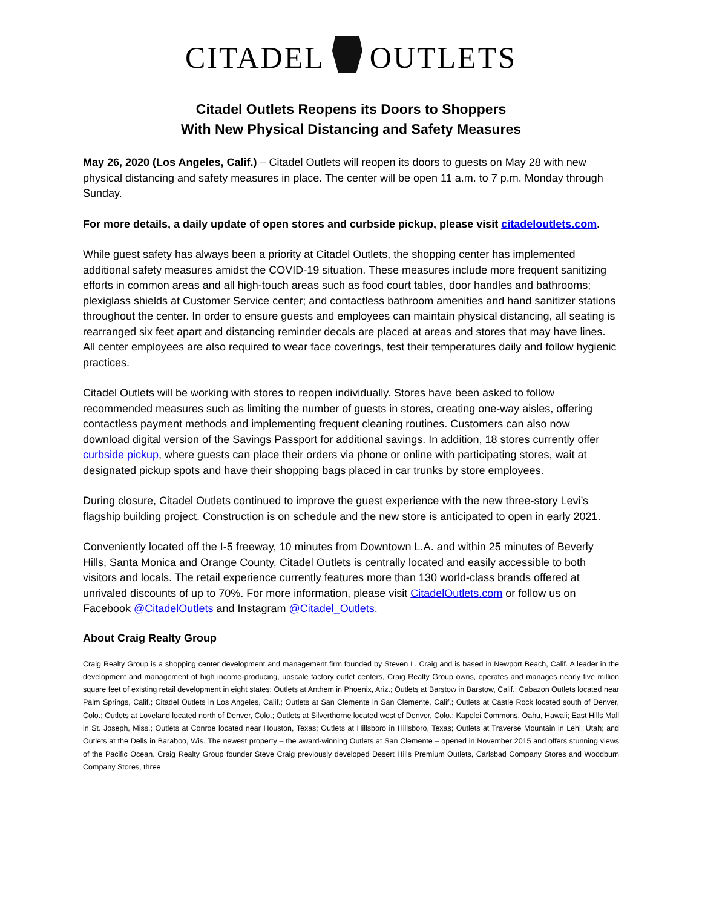CITADEL OUTLETS
Citadel Outlets Reopens its Doors to Shoppers
With New Physical Distancing and Safety Measures
May 26, 2020 (Los Angeles, Calif.) – Citadel Outlets will reopen its doors to guests on May 28 with new physical distancing and safety measures in place. The center will be open 11 a.m. to 7 p.m. Monday through Sunday.
For more details, a daily update of open stores and curbside pickup, please visit citadeloutlets.com.
While guest safety has always been a priority at Citadel Outlets, the shopping center has implemented additional safety measures amidst the COVID-19 situation. These measures include more frequent sanitizing efforts in common areas and all high-touch areas such as food court tables, door handles and bathrooms; plexiglass shields at Customer Service center; and contactless bathroom amenities and hand sanitizer stations throughout the center. In order to ensure guests and employees can maintain physical distancing, all seating is rearranged six feet apart and distancing reminder decals are placed at areas and stores that may have lines. All center employees are also required to wear face coverings, test their temperatures daily and follow hygienic practices.
Citadel Outlets will be working with stores to reopen individually. Stores have been asked to follow recommended measures such as limiting the number of guests in stores, creating one-way aisles, offering contactless payment methods and implementing frequent cleaning routines. Customers can also now download digital version of the Savings Passport for additional savings. In addition, 18 stores currently offer curbside pickup, where guests can place their orders via phone or online with participating stores, wait at designated pickup spots and have their shopping bags placed in car trunks by store employees.
During closure, Citadel Outlets continued to improve the guest experience with the new three-story Levi’s flagship building project. Construction is on schedule and the new store is anticipated to open in early 2021.
Conveniently located off the I-5 freeway, 10 minutes from Downtown L.A. and within 25 minutes of Beverly Hills, Santa Monica and Orange County, Citadel Outlets is centrally located and easily accessible to both visitors and locals. The retail experience currently features more than 130 world-class brands offered at unrivaled discounts of up to 70%. For more information, please visit CitadelOutlets.com or follow us on Facebook @CitadelOutlets and Instagram @Citadel_Outlets.
About Craig Realty Group
Craig Realty Group is a shopping center development and management firm founded by Steven L. Craig and is based in Newport Beach, Calif. A leader in the development and management of high income-producing, upscale factory outlet centers, Craig Realty Group owns, operates and manages nearly five million square feet of existing retail development in eight states: Outlets at Anthem in Phoenix, Ariz.; Outlets at Barstow in Barstow, Calif.; Cabazon Outlets located near Palm Springs, Calif.; Citadel Outlets in Los Angeles, Calif.; Outlets at San Clemente in San Clemente, Calif.; Outlets at Castle Rock located south of Denver, Colo.; Outlets at Loveland located north of Denver, Colo.; Outlets at Silverthorne located west of Denver, Colo.; Kapolei Commons, Oahu, Hawaii; East Hills Mall in St. Joseph, Miss.; Outlets at Conroe located near Houston, Texas; Outlets at Hillsboro in Hillsboro, Texas; Outlets at Traverse Mountain in Lehi, Utah; and Outlets at the Dells in Baraboo, Wis. The newest property – the award-winning Outlets at San Clemente – opened in November 2015 and offers stunning views of the Pacific Ocean. Craig Realty Group founder Steve Craig previously developed Desert Hills Premium Outlets, Carlsbad Company Stores and Woodburn Company Stores, three